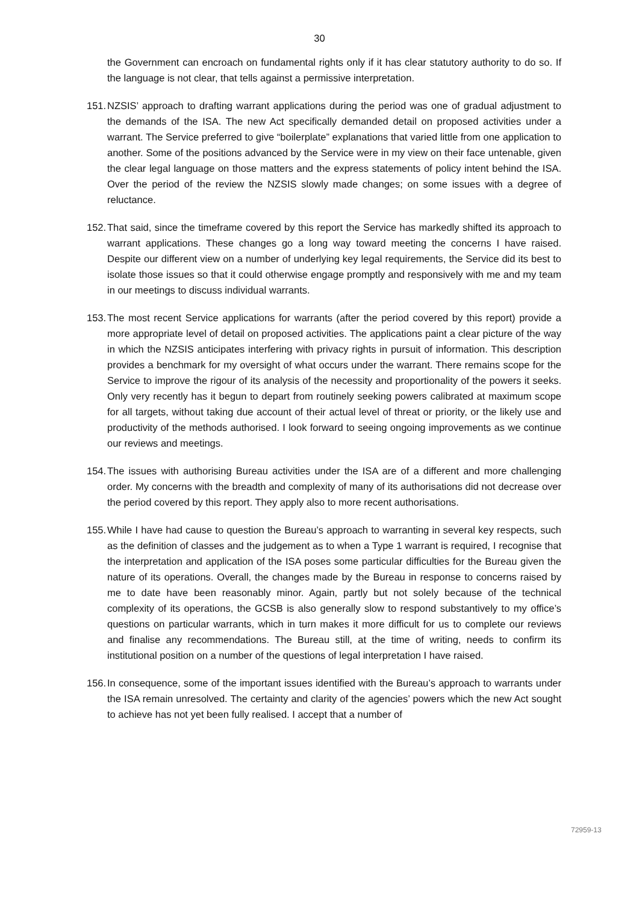30
the Government can encroach on fundamental rights only if it has clear statutory authority to do so. If the language is not clear, that tells against a permissive interpretation.
151.
NZSIS’ approach to drafting warrant applications during the period was one of gradual adjustment to the demands of the ISA. The new Act specifically demanded detail on proposed activities under a warrant. The Service preferred to give “boilerplate” explanations that varied little from one application to another. Some of the positions advanced by the Service were in my view on their face untenable, given the clear legal language on those matters and the express statements of policy intent behind the ISA. Over the period of the review the NZSIS slowly made changes; on some issues with a degree of reluctance.
152.
That said, since the timeframe covered by this report the Service has markedly shifted its approach to warrant applications. These changes go a long way toward meeting the concerns I have raised. Despite our different view on a number of underlying key legal requirements, the Service did its best to isolate those issues so that it could otherwise engage promptly and responsively with me and my team in our meetings to discuss individual warrants.
153.
The most recent Service applications for warrants (after the period covered by this report) provide a more appropriate level of detail on proposed activities. The applications paint a clear picture of the way in which the NZSIS anticipates interfering with privacy rights in pursuit of information. This description provides a benchmark for my oversight of what occurs under the warrant. There remains scope for the Service to improve the rigour of its analysis of the necessity and proportionality of the powers it seeks. Only very recently has it begun to depart from routinely seeking powers calibrated at maximum scope for all targets, without taking due account of their actual level of threat or priority, or the likely use and productivity of the methods authorised. I look forward to seeing ongoing improvements as we continue our reviews and meetings.
154.
The issues with authorising Bureau activities under the ISA are of a different and more challenging order. My concerns with the breadth and complexity of many of its authorisations did not decrease over the period covered by this report. They apply also to more recent authorisations.
155.
While I have had cause to question the Bureau’s approach to warranting in several key respects, such as the definition of classes and the judgement as to when a Type 1 warrant is required, I recognise that the interpretation and application of the ISA poses some particular difficulties for the Bureau given the nature of its operations. Overall, the changes made by the Bureau in response to concerns raised by me to date have been reasonably minor. Again, partly but not solely because of the technical complexity of its operations, the GCSB is also generally slow to respond substantively to my office’s questions on particular warrants, which in turn makes it more difficult for us to complete our reviews and finalise any recommendations. The Bureau still, at the time of writing, needs to confirm its institutional position on a number of the questions of legal interpretation I have raised.
156.
In consequence, some of the important issues identified with the Bureau’s approach to warrants under the ISA remain unresolved. The certainty and clarity of the agencies’ powers which the new Act sought to achieve has not yet been fully realised. I accept that a number of
72959-13